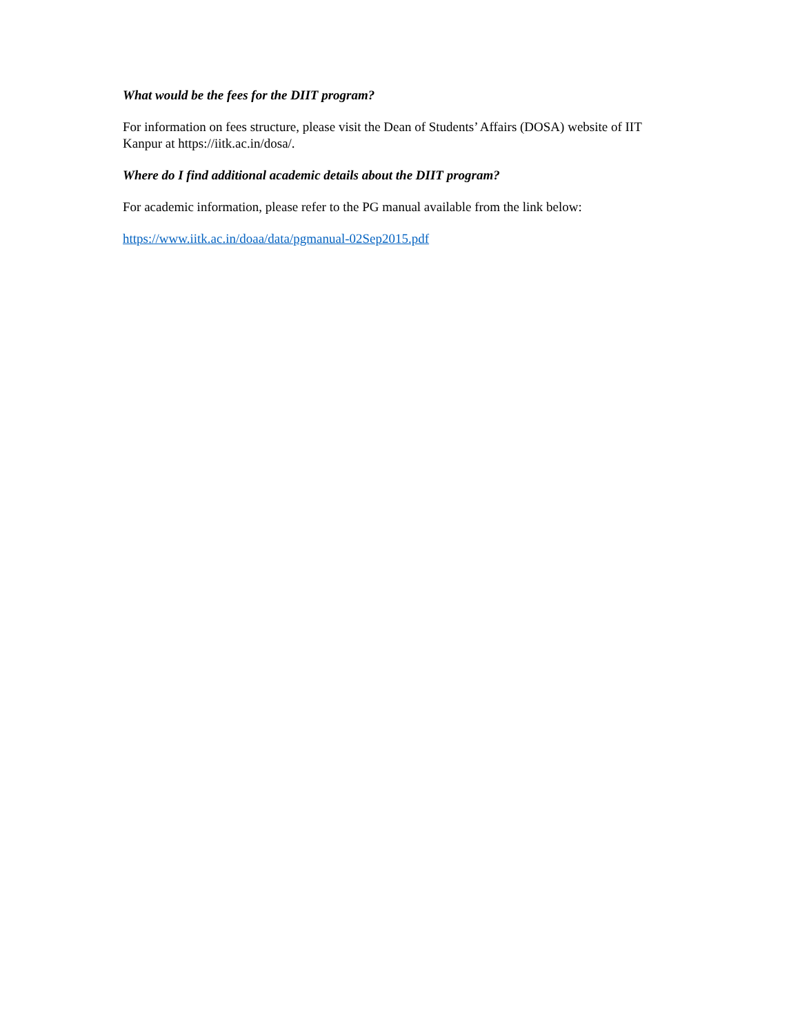What would be the fees for the DIIT program?
For information on fees structure, please visit the Dean of Students’ Affairs (DOSA) website of IIT Kanpur at https://iitk.ac.in/dosa/.
Where do I find additional academic details about the DIIT program?
For academic information, please refer to the PG manual available from the link below:
https://www.iitk.ac.in/doaa/data/pgmanual-02Sep2015.pdf